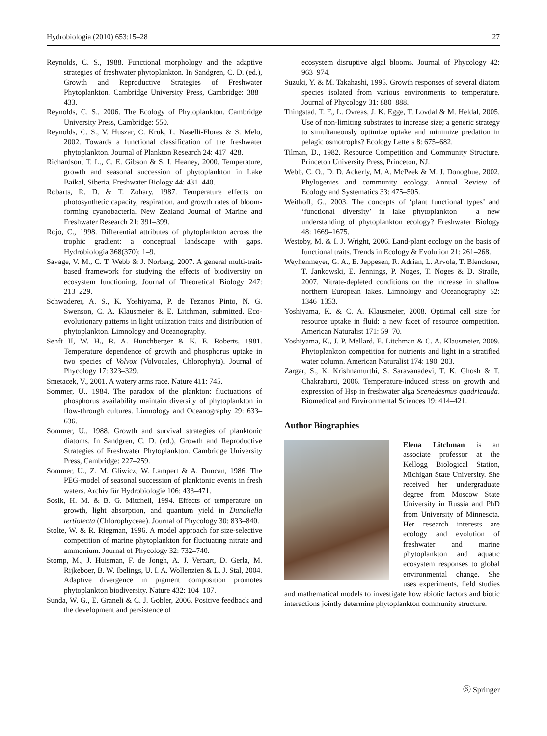Hydrobiologia (2010) 653:15–28 27
Reynolds, C. S., 1988. Functional morphology and the adaptive strategies of freshwater phytoplankton. In Sandgren, C. D. (ed.), Growth and Reproductive Strategies of Freshwater Phytoplankton. Cambridge University Press, Cambridge: 388–433.
Reynolds, C. S., 2006. The Ecology of Phytoplankton. Cambridge University Press, Cambridge: 550.
Reynolds, C. S., V. Huszar, C. Kruk, L. Naselli-Flores & S. Melo, 2002. Towards a functional classification of the freshwater phytoplankton. Journal of Plankton Research 24: 417–428.
Richardson, T. L., C. E. Gibson & S. I. Heaney, 2000. Temperature, growth and seasonal succession of phytoplankton in Lake Baikal, Siberia. Freshwater Biology 44: 431–440.
Robarts, R. D. & T. Zohary, 1987. Temperature effects on photosynthetic capacity, respiration, and growth rates of bloom-forming cyanobacteria. New Zealand Journal of Marine and Freshwater Research 21: 391–399.
Rojo, C., 1998. Differential attributes of phytoplankton across the trophic gradient: a conceptual landscape with gaps. Hydrobiologia 368(370): 1–9.
Savage, V. M., C. T. Webb & J. Norberg, 2007. A general multi-trait-based framework for studying the effects of biodiversity on ecosystem functioning. Journal of Theoretical Biology 247: 213–229.
Schwaderer, A. S., K. Yoshiyama, P. de Tezanos Pinto, N. G. Swenson, C. A. Klausmeier & E. Litchman, submitted. Eco-evolutionary patterns in light utilization traits and distribution of phytoplankton. Limnology and Oceanography.
Senft II, W. H., R. A. Hunchberger & K. E. Roberts, 1981. Temperature dependence of growth and phosphorus uptake in two species of Volvox (Volvocales, Chlorophyta). Journal of Phycology 17: 323–329.
Smetacek, V., 2001. A watery arms race. Nature 411: 745.
Sommer, U., 1984. The paradox of the plankton: fluctuations of phosphorus availability maintain diversity of phytoplankton in flow-through cultures. Limnology and Oceanography 29: 633–636.
Sommer, U., 1988. Growth and survival strategies of planktonic diatoms. In Sandgren, C. D. (ed.), Growth and Reproductive Strategies of Freshwater Phytoplankton. Cambridge University Press, Cambridge: 227–259.
Sommer, U., Z. M. Gliwicz, W. Lampert & A. Duncan, 1986. The PEG-model of seasonal succession of planktonic events in fresh waters. Archiv für Hydrobiologie 106: 433–471.
Sosik, H. M. & B. G. Mitchell, 1994. Effects of temperature on growth, light absorption, and quantum yield in Dunaliella tertiolecta (Chlorophyceae). Journal of Phycology 30: 833–840.
Stolte, W. & R. Riegman, 1996. A model approach for size-selective competition of marine phytoplankton for fluctuating nitrate and ammonium. Journal of Phycology 32: 732–740.
Stomp, M., J. Huisman, F. de Jongh, A. J. Veraart, D. Gerla, M. Rijkeboer, B. W. Ibelings, U. I. A. Wollenzien & L. J. Stal, 2004. Adaptive divergence in pigment composition promotes phytoplankton biodiversity. Nature 432: 104–107.
Sunda, W. G., E. Graneli & C. J. Gobler, 2006. Positive feedback and the development and persistence of
ecosystem disruptive algal blooms. Journal of Phycology 42: 963–974.
Suzuki, Y. & M. Takahashi, 1995. Growth responses of several diatom species isolated from various environments to temperature. Journal of Phycology 31: 880–888.
Thingstad, T. F., L. Ovreas, J. K. Egge, T. Lovdal & M. Heldal, 2005. Use of non-limiting substrates to increase size; a generic strategy to simultaneously optimize uptake and minimize predation in pelagic osmotrophs? Ecology Letters 8: 675–682.
Tilman, D., 1982. Resource Competition and Community Structure. Princeton University Press, Princeton, NJ.
Webb, C. O., D. D. Ackerly, M. A. McPeek & M. J. Donoghue, 2002. Phylogenies and community ecology. Annual Review of Ecology and Systematics 33: 475–505.
Weithoff, G., 2003. The concepts of ‘plant functional types’ and ‘functional diversity’ in lake phytoplankton – a new understanding of phytoplankton ecology? Freshwater Biology 48: 1669–1675.
Westoby, M. & I. J. Wright, 2006. Land-plant ecology on the basis of functional traits. Trends in Ecology & Evolution 21: 261–268.
Weyhenmeyer, G. A., E. Jeppesen, R. Adrian, L. Arvola, T. Blenckner, T. Jankowski, E. Jennings, P. Noges, T. Noges & D. Straile, 2007. Nitrate-depleted conditions on the increase in shallow northern European lakes. Limnology and Oceanography 52: 1346–1353.
Yoshiyama, K. & C. A. Klausmeier, 2008. Optimal cell size for resource uptake in fluid: a new facet of resource competition. American Naturalist 171: 59–70.
Yoshiyama, K., J. P. Mellard, E. Litchman & C. A. Klausmeier, 2009. Phytoplankton competition for nutrients and light in a stratified water column. American Naturalist 174: 190–203.
Zargar, S., K. Krishnamurthi, S. Saravanadevi, T. K. Ghosh & T. Chakrabarti, 2006. Temperature-induced stress on growth and expression of Hsp in freshwater alga Scenedesmus quadricauda. Biomedical and Environmental Sciences 19: 414–421.
Author Biographies
Elena Litchman is an associate professor at the Kellogg Biological Station, Michigan State University. She received her undergraduate degree from Moscow State University in Russia and PhD from University of Minnesota. Her research interests are ecology and evolution of freshwater and marine phytoplankton and aquatic ecosystem responses to global environmental change. She uses experiments, field studies and mathematical models to investigate how abiotic factors and biotic interactions jointly determine phytoplankton community structure.
Ⓢ Springer